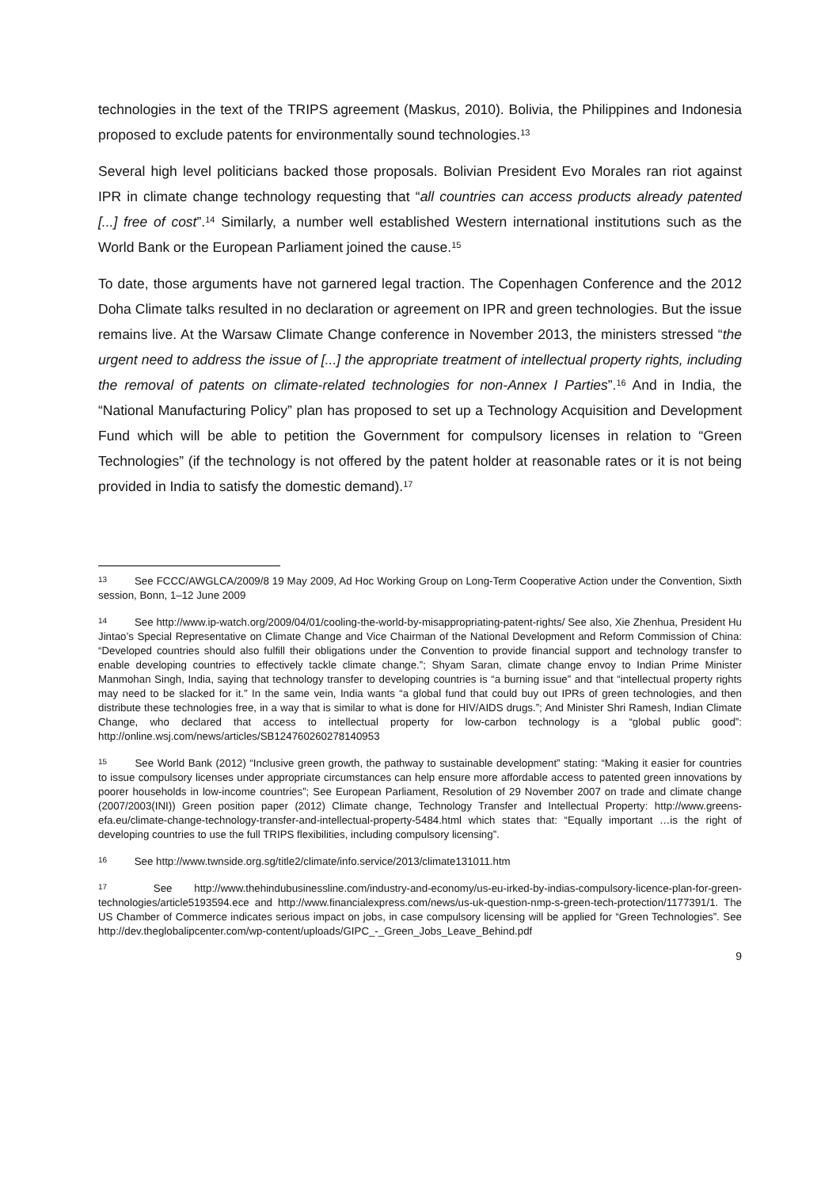technologies in the text of the TRIPS agreement (Maskus, 2010). Bolivia, the Philippines and Indonesia proposed to exclude patents for environmentally sound technologies.<sup>13</sup>
Several high level politicians backed those proposals. Bolivian President Evo Morales ran riot against IPR in climate change technology requesting that “all countries can access products already patented [...] free of cost”.<sup>14</sup> Similarly, a number well established Western international institutions such as the World Bank or the European Parliament joined the cause.<sup>15</sup>
To date, those arguments have not garnered legal traction. The Copenhagen Conference and the 2012 Doha Climate talks resulted in no declaration or agreement on IPR and green technologies. But the issue remains live. At the Warsaw Climate Change conference in November 2013, the ministers stressed “the urgent need to address the issue of [...] the appropriate treatment of intellectual property rights, including the removal of patents on climate-related technologies for non-Annex I Parties”.<sup>16</sup> And in India, the “National Manufacturing Policy” plan has proposed to set up a Technology Acquisition and Development Fund which will be able to petition the Government for compulsory licenses in relation to “Green Technologies” (if the technology is not offered by the patent holder at reasonable rates or it is not being provided in India to satisfy the domestic demand).<sup>17</sup>
13 See FCCC/AWGLCA/2009/8 19 May 2009, Ad Hoc Working Group on Long-Term Cooperative Action under the Convention, Sixth session, Bonn, 1–12 June 2009
14 See http://www.ip-watch.org/2009/04/01/cooling-the-world-by-misappropriating-patent-rights/ See also, Xie Zhenhua, President Hu Jintao’s Special Representative on Climate Change and Vice Chairman of the National Development and Reform Commission of China: “Developed countries should also fulfill their obligations under the Convention to provide financial support and technology transfer to enable developing countries to effectively tackle climate change.”; Shyam Saran, climate change envoy to Indian Prime Minister Manmohan Singh, India, saying that technology transfer to developing countries is “a burning issue” and that “intellectual property rights may need to be slacked for it.” In the same vein, India wants “a global fund that could buy out IPRs of green technologies, and then distribute these technologies free, in a way that is similar to what is done for HIV/AIDS drugs.”; And Minister Shri Ramesh, Indian Climate Change, who declared that access to intellectual property for low-carbon technology is a “global public good”: http://online.wsj.com/news/articles/SB124760260278140953
15 See World Bank (2012) “Inclusive green growth, the pathway to sustainable development” stating: “Making it easier for countries to issue compulsory licenses under appropriate circumstances can help ensure more affordable access to patented green innovations by poorer households in low-income countries”; See European Parliament, Resolution of 29 November 2007 on trade and climate change (2007/2003(INI)) Green position paper (2012) Climate change, Technology Transfer and Intellectual Property: http://www.greens-efa.eu/climate-change-technology-transfer-and-intellectual-property-5484.html which states that: “Equally important …is the right of developing countries to use the full TRIPS flexibilities, including compulsory licensing”.
16 See http://www.twnside.org.sg/title2/climate/info.service/2013/climate131011.htm
17 See http://www.thehindubusinessline.com/industry-and-economy/us-eu-irked-by-indias-compulsory-licence-plan-for-green-technologies/article5193594.ece and http://www.financialexpress.com/news/us-uk-question-nmp-s-green-tech-protection/1177391/1. The US Chamber of Commerce indicates serious impact on jobs, in case compulsory licensing will be applied for “Green Technologies”. See http://dev.theglobalipcenter.com/wp-content/uploads/GIPC_-_Green_Jobs_Leave_Behind.pdf
9